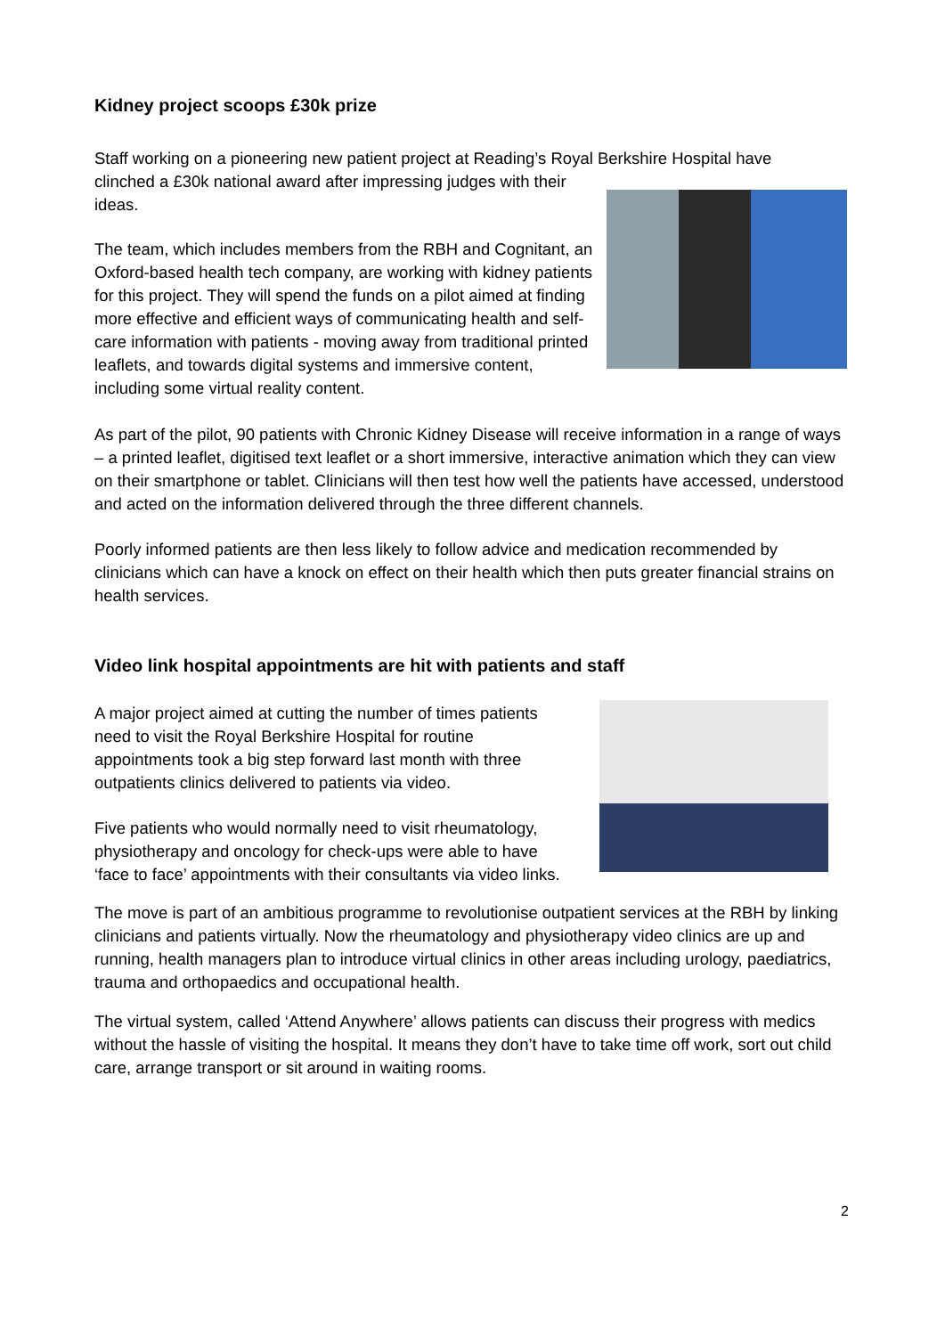Kidney project scoops £30k prize
Staff working on a pioneering new patient project at Reading’s Royal Berkshire Hospital have clinched a £30k national award after impressing judges with their ideas.
The team, which includes members from the RBH and Cognitant, an Oxford-based health tech company, are working with kidney patients for this project. They will spend the funds on a pilot aimed at finding more effective and efficient ways of communicating health and self-care information with patients - moving away from traditional printed leaflets, and towards digital systems and immersive content, including some virtual reality content.
As part of the pilot, 90 patients with Chronic Kidney Disease will receive information in a range of ways – a printed leaflet, digitised text leaflet or a short immersive, interactive animation which they can view on their smartphone or tablet. Clinicians will then test how well the patients have accessed, understood and acted on the information delivered through the three different channels.
Poorly informed patients are then less likely to follow advice and medication recommended by clinicians which can have a knock on effect on their health which then puts greater financial strains on health services.
Video link hospital appointments are hit with patients and staff
A major project aimed at cutting the number of times patients need to visit the Royal Berkshire Hospital for routine appointments took a big step forward last month with three outpatients clinics delivered to patients via video.
Five patients who would normally need to visit rheumatology, physiotherapy and oncology for check-ups were able to have ‘face to face’ appointments with their consultants via video links.
The move is part of an ambitious programme to revolutionise outpatient services at the RBH by linking clinicians and patients virtually. Now the rheumatology and physiotherapy video clinics are up and running, health managers plan to introduce virtual clinics in other areas including urology, paediatrics, trauma and orthopaedics and occupational health.
The virtual system, called ‘Attend Anywhere’ allows patients can discuss their progress with medics without the hassle of visiting the hospital. It means they don’t have to take time off work, sort out child care, arrange transport or sit around in waiting rooms.
2